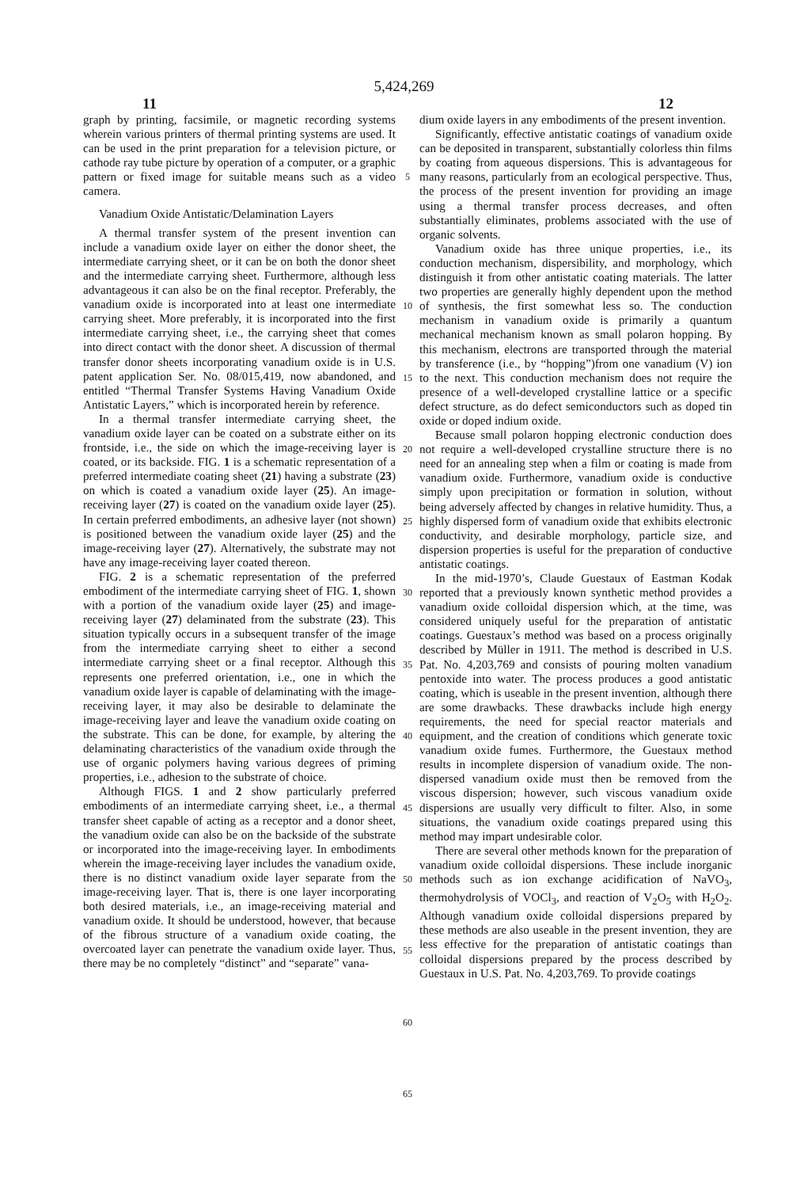5,424,269
11 12
graph by printing, facsimile, or magnetic recording systems wherein various printers of thermal printing systems are used. It can be used in the print preparation for a television picture, or cathode ray tube picture by operation of a computer, or a graphic pattern or fixed image for suitable means such as a video camera.
Vanadium Oxide Antistatic/Delamination Layers
A thermal transfer system of the present invention can include a vanadium oxide layer on either the donor sheet, the intermediate carrying sheet, or it can be on both the donor sheet and the intermediate carrying sheet. Furthermore, although less advantageous it can also be on the final receptor. Preferably, the vanadium oxide is incorporated into at least one intermediate carrying sheet. More preferably, it is incorporated into the first intermediate carrying sheet, i.e., the carrying sheet that comes into direct contact with the donor sheet. A discussion of thermal transfer donor sheets incorporating vanadium oxide is in U.S. patent application Ser. No. 08/015,419, now abandoned, and entitled “Thermal Transfer Systems Having Vanadium Oxide Antistatic Layers,” which is incorporated herein by reference.
In a thermal transfer intermediate carrying sheet, the vanadium oxide layer can be coated on a substrate either on its frontside, i.e., the side on which the image-receiving layer is coated, or its backside. FIG. 1 is a schematic representation of a preferred intermediate coating sheet (21) having a substrate (23) on which is coated a vanadium oxide layer (25). An image-receiving layer (27) is coated on the vanadium oxide layer (25). In certain preferred embodiments, an adhesive layer (not shown) is positioned between the vanadium oxide layer (25) and the image-receiving layer (27). Alternatively, the substrate may not have any image-receiving layer coated thereon.
FIG. 2 is a schematic representation of the preferred embodiment of the intermediate carrying sheet of FIG. 1, shown with a portion of the vanadium oxide layer (25) and image-receiving layer (27) delaminated from the substrate (23). This situation typically occurs in a subsequent transfer of the image from the intermediate carrying sheet to either a second intermediate carrying sheet or a final receptor. Although this represents one preferred orientation, i.e., one in which the vanadium oxide layer is capable of delaminating with the image-receiving layer, it may also be desirable to delaminate the image-receiving layer and leave the vanadium oxide coating on the substrate. This can be done, for example, by altering the delaminating characteristics of the vanadium oxide through the use of organic polymers having various degrees of priming properties, i.e., adhesion to the substrate of choice.
Although FIGS. 1 and 2 show particularly preferred embodiments of an intermediate carrying sheet, i.e., a thermal transfer sheet capable of acting as a receptor and a donor sheet, the vanadium oxide can also be on the backside of the substrate or incorporated into the image-receiving layer. In embodiments wherein the image-receiving layer includes the vanadium oxide, there is no distinct vanadium oxide layer separate from the image-receiving layer. That is, there is one layer incorporating both desired materials, i.e., an image-receiving material and vanadium oxide. It should be understood, however, that because of the fibrous structure of a vanadium oxide coating, the overcoated layer can penetrate the vanadium oxide layer. Thus, there may be no completely “distinct” and “separate” vana-
5
10
15
20
25
30
35
40
45
50
55
60
65
dium oxide layers in any embodiments of the present invention.
Significantly, effective antistatic coatings of vanadium oxide can be deposited in transparent, substantially colorless thin films by coating from aqueous dispersions. This is advantageous for many reasons, particularly from an ecological perspective. Thus, the process of the present invention for providing an image using a thermal transfer process decreases, and often substantially eliminates, problems associated with the use of organic solvents.
Vanadium oxide has three unique properties, i.e., its conduction mechanism, dispersibility, and morphology, which distinguish it from other antistatic coating materials. The latter two properties are generally highly dependent upon the method of synthesis, the first somewhat less so. The conduction mechanism in vanadium oxide is primarily a quantum mechanical mechanism known as small polaron hopping. By this mechanism, electrons are transported through the material by transference (i.e., by “hopping”)from one vanadium (V) ion to the next. This conduction mechanism does not require the presence of a well-developed crystalline lattice or a specific defect structure, as do defect semiconductors such as doped tin oxide or doped indium oxide.
Because small polaron hopping electronic conduction does not require a well-developed crystalline structure there is no need for an annealing step when a film or coating is made from vanadium oxide. Furthermore, vanadium oxide is conductive simply upon precipitation or formation in solution, without being adversely affected by changes in relative humidity. Thus, a highly dispersed form of vanadium oxide that exhibits electronic conductivity, and desirable morphology, particle size, and dispersion properties is useful for the preparation of conductive antistatic coatings.
In the mid-1970’s, Claude Guestaux of Eastman Kodak reported that a previously known synthetic method provides a vanadium oxide colloidal dispersion which, at the time, was considered uniquely useful for the preparation of antistatic coatings. Guestaux’s method was based on a process originally described by Müller in 1911. The method is described in U.S. Pat. No. 4,203,769 and consists of pouring molten vanadium pentoxide into water. The process produces a good antistatic coating, which is useable in the present invention, although there are some drawbacks. These drawbacks include high energy requirements, the need for special reactor materials and equipment, and the creation of conditions which generate toxic vanadium oxide fumes. Furthermore, the Guestaux method results in incomplete dispersion of vanadium oxide. The non-dispersed vanadium oxide must then be removed from the viscous dispersion; however, such viscous vanadium oxide dispersions are usually very difficult to filter. Also, in some situations, the vanadium oxide coatings prepared using this method may impart undesirable color.
There are several other methods known for the preparation of vanadium oxide colloidal dispersions. These include inorganic methods such as ion exchange acidification of NaVO<sub>3</sub>, thermohydrolysis of VOCl<sub>3</sub>, and reaction of V<sub>2</sub>O<sub>5</sub> with H<sub>2</sub>O<sub>2</sub>. Although vanadium oxide colloidal dispersions prepared by these methods are also useable in the present invention, they are less effective for the preparation of antistatic coatings than colloidal dispersions prepared by the process described by Guestaux in U.S. Pat. No. 4,203,769. To provide coatings